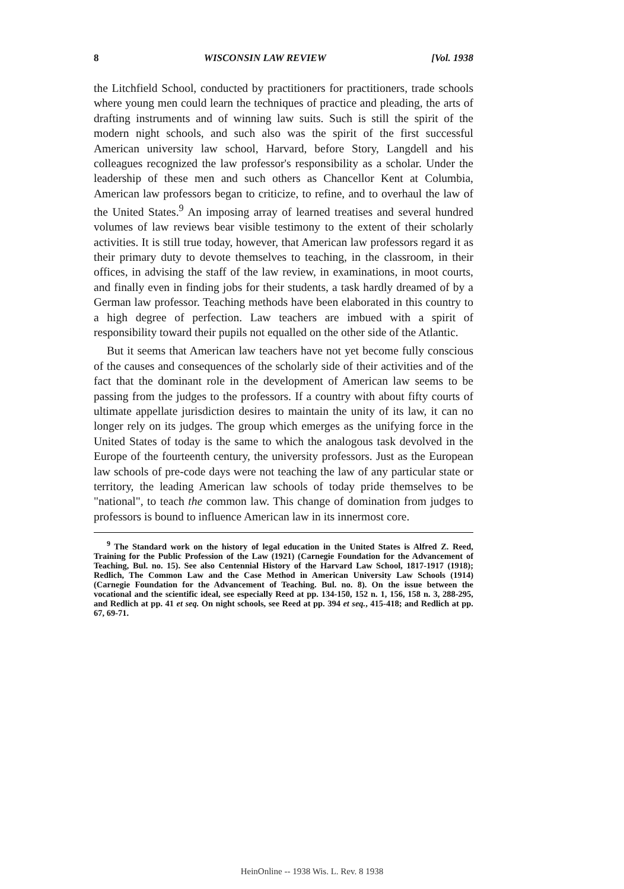8 WISCONSIN LAW REVIEW [Vol. 1938
the Litchfield School, conducted by practitioners for practitioners, trade schools where young men could learn the techniques of practice and pleading, the arts of drafting instruments and of winning law suits. Such is still the spirit of the modern night schools, and such also was the spirit of the first successful American university law school, Harvard, before Story, Langdell and his colleagues recognized the law professor's responsibility as a scholar. Under the leadership of these men and such others as Chancellor Kent at Columbia, American law professors began to criticize, to refine, and to overhaul the law of the United States.<sup>9</sup> An imposing array of learned treatises and several hundred volumes of law reviews bear visible testimony to the extent of their scholarly activities. It is still true today, however, that American law professors regard it as their primary duty to devote themselves to teaching, in the classroom, in their offices, in advising the staff of the law review, in examinations, in moot courts, and finally even in finding jobs for their students, a task hardly dreamed of by a German law professor. Teaching methods have been elaborated in this country to a high degree of perfection. Law teachers are imbued with a spirit of responsibility toward their pupils not equalled on the other side of the Atlantic.
But it seems that American law teachers have not yet become fully conscious of the causes and consequences of the scholarly side of their activities and of the fact that the dominant role in the development of American law seems to be passing from the judges to the professors. If a country with about fifty courts of ultimate appellate jurisdiction desires to maintain the unity of its law, it can no longer rely on its judges. The group which emerges as the unifying force in the United States of today is the same to which the analogous task devolved in the Europe of the fourteenth century, the university professors. Just as the European law schools of pre-code days were not teaching the law of any particular state or territory, the leading American law schools of today pride themselves to be "national", to teach the common law. This change of domination from judges to professors is bound to influence American law in its innermost core.
<sup>9</sup> The Standard work on the history of legal education in the United States is Alfred Z. Reed, Training for the Public Profession of the Law (1921) (Carnegie Foundation for the Advancement of Teaching, Bul. no. 15). See also Centennial History of the Harvard Law School, 1817-1917 (1918); Redlich, The Common Law and the Case Method in American University Law Schools (1914) (Carnegie Foundation for the Advancement of Teaching. Bul. no. 8). On the issue between the vocational and the scientific ideal, see especially Reed at pp. 134-150, 152 n. 1, 156, 158 n. 3, 288-295, and Redlich at pp. 41 et seq. On night schools, see Reed at pp. 394 et seq., 415-418; and Redlich at pp. 67, 69-71.
HeinOnline -- 1938 Wis. L. Rev. 8 1938